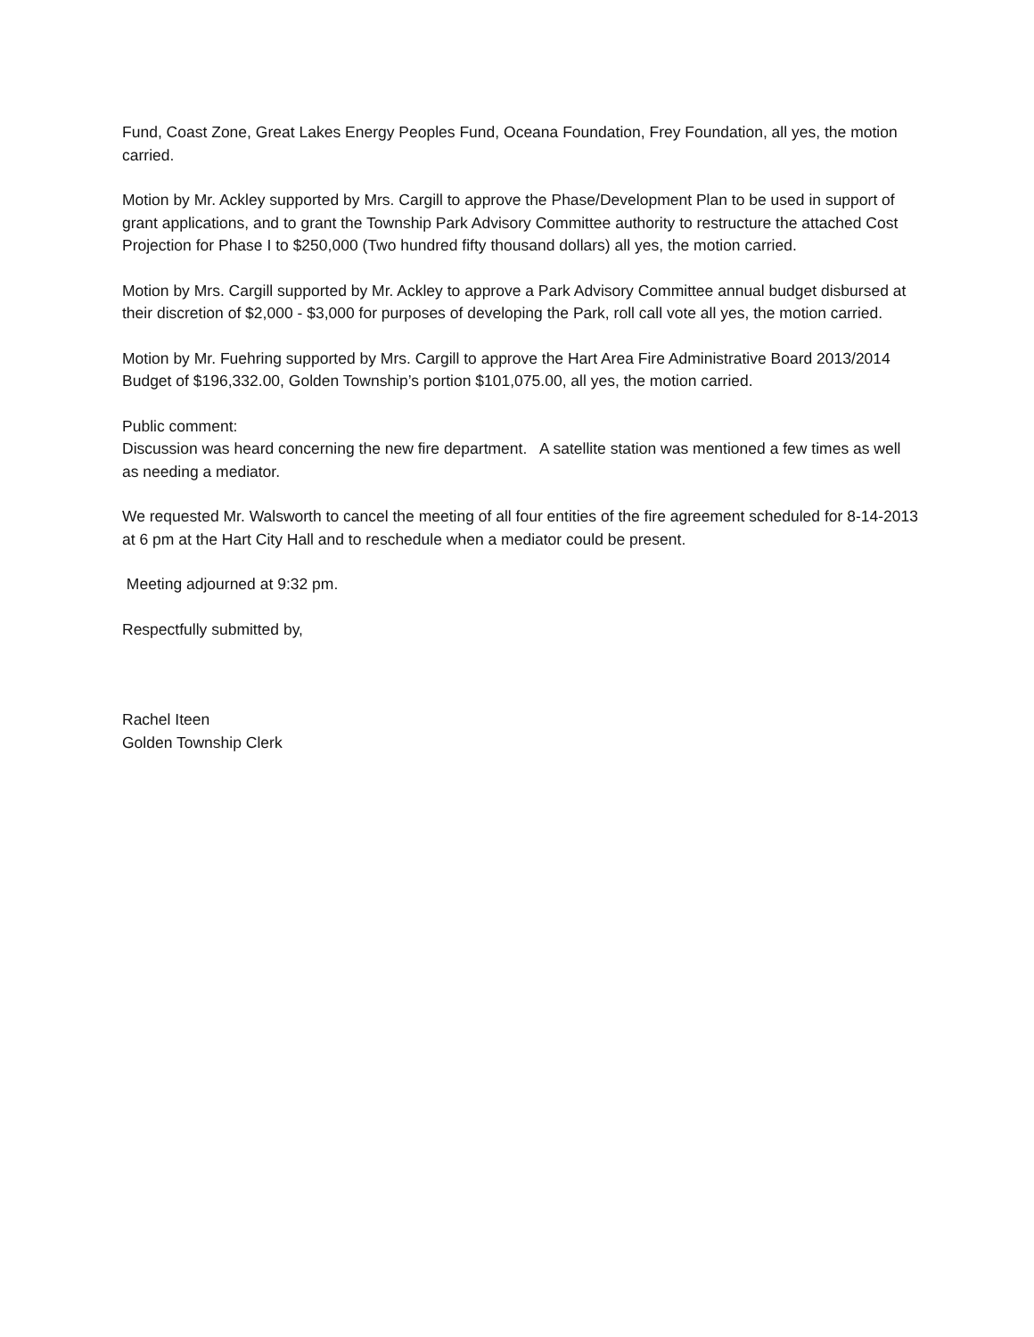Fund, Coast Zone, Great Lakes Energy Peoples Fund, Oceana Foundation, Frey Foundation, all yes, the motion carried.
Motion by Mr. Ackley supported by Mrs. Cargill to approve the Phase/Development Plan to be used in support of grant applications, and to grant the Township Park Advisory Committee authority to restructure the attached Cost Projection for Phase I to $250,000 (Two hundred fifty thousand dollars) all yes, the motion carried.
Motion by Mrs. Cargill supported by Mr. Ackley to approve a Park Advisory Committee annual budget disbursed at their discretion of $2,000 - $3,000 for purposes of developing the Park, roll call vote all yes, the motion carried.
Motion by Mr. Fuehring supported by Mrs. Cargill to approve the Hart Area Fire Administrative Board 2013/2014 Budget of $196,332.00, Golden Township’s portion $101,075.00, all yes, the motion carried.
Public comment:
Discussion was heard concerning the new fire department. A satellite station was mentioned a few times as well as needing a mediator.
We requested Mr. Walsworth to cancel the meeting of all four entities of the fire agreement scheduled for 8-14-2013 at 6 pm at the Hart City Hall and to reschedule when a mediator could be present.
Meeting adjourned at 9:32 pm.
Respectfully submitted by,
Rachel Iteen
Golden Township Clerk